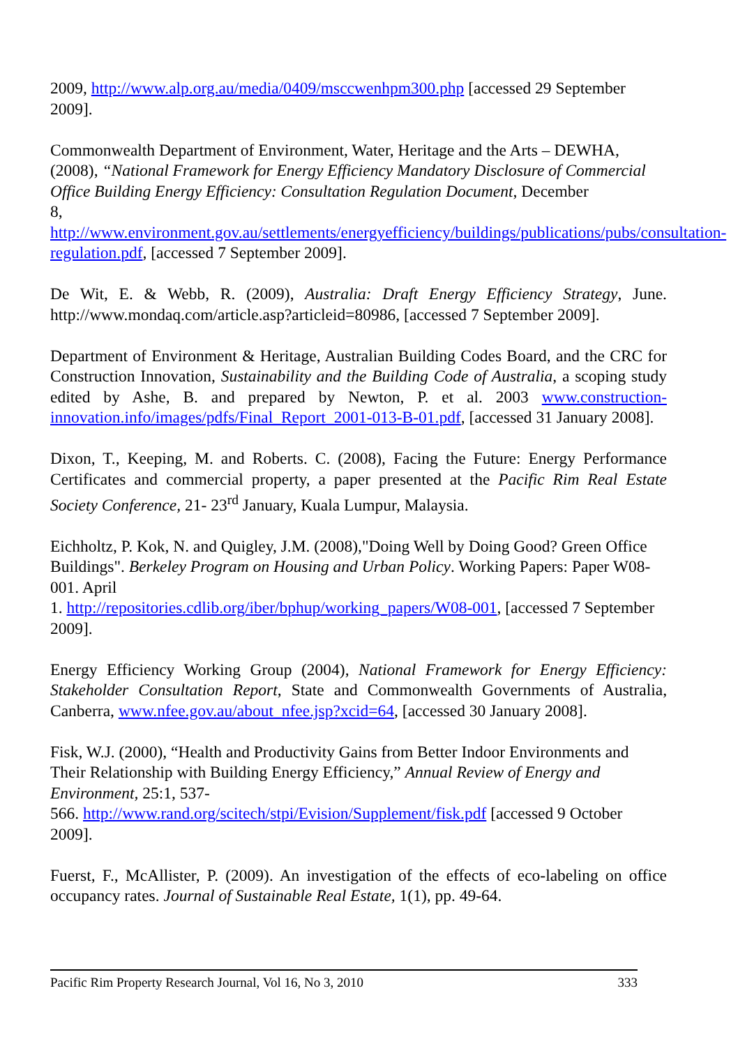2009, http://www.alp.org.au/media/0409/msccwenhpm300.php [accessed 29 September 2009].
Commonwealth Department of Environment, Water, Heritage and the Arts – DEWHA, (2008), “National Framework for Energy Efficiency Mandatory Disclosure of Commercial Office Building Energy Efficiency: Consultation Regulation Document, December
8, http://www.environment.gov.au/settlements/energyefficiency/buildings/publications/pubs/consultation-regulation.pdf, [accessed 7 September 2009].
De Wit, E. & Webb, R. (2009), Australia: Draft Energy Efficiency Strategy, June. http://www.mondaq.com/article.asp?articleid=80986, [accessed 7 September 2009].
Department of Environment & Heritage, Australian Building Codes Board, and the CRC for Construction Innovation, Sustainability and the Building Code of Australia, a scoping study edited by Ashe, B. and prepared by Newton, P. et al. 2003 www.construction-innovation.info/images/pdfs/Final_Report_2001-013-B-01.pdf, [accessed 31 January 2008].
Dixon, T., Keeping, M. and Roberts. C. (2008), Facing the Future: Energy Performance Certificates and commercial property, a paper presented at the Pacific Rim Real Estate Society Conference, 21- 23<sup>rd</sup> January, Kuala Lumpur, Malaysia.
Eichholtz, P. Kok, N. and Quigley, J.M. (2008),"Doing Well by Doing Good? Green Office Buildings". Berkeley Program on Housing and Urban Policy. Working Papers: Paper W08-001. April
1. http://repositories.cdlib.org/iber/bphup/working_papers/W08-001, [accessed 7 September 2009].
Energy Efficiency Working Group (2004), National Framework for Energy Efficiency: Stakeholder Consultation Report, State and Commonwealth Governments of Australia, Canberra, www.nfee.gov.au/about_nfee.jsp?xcid=64, [accessed 30 January 2008].
Fisk, W.J. (2000), “Health and Productivity Gains from Better Indoor Environments and Their Relationship with Building Energy Efficiency,” Annual Review of Energy and Environment, 25:1, 537-
566. http://www.rand.org/scitech/stpi/Evision/Supplement/fisk.pdf [accessed 9 October 2009].
Fuerst, F., McAllister, P. (2009). An investigation of the effects of eco-labeling on office occupancy rates. Journal of Sustainable Real Estate, 1(1), pp. 49-64.
Pacific Rim Property Research Journal, Vol 16, No 3, 2010 333